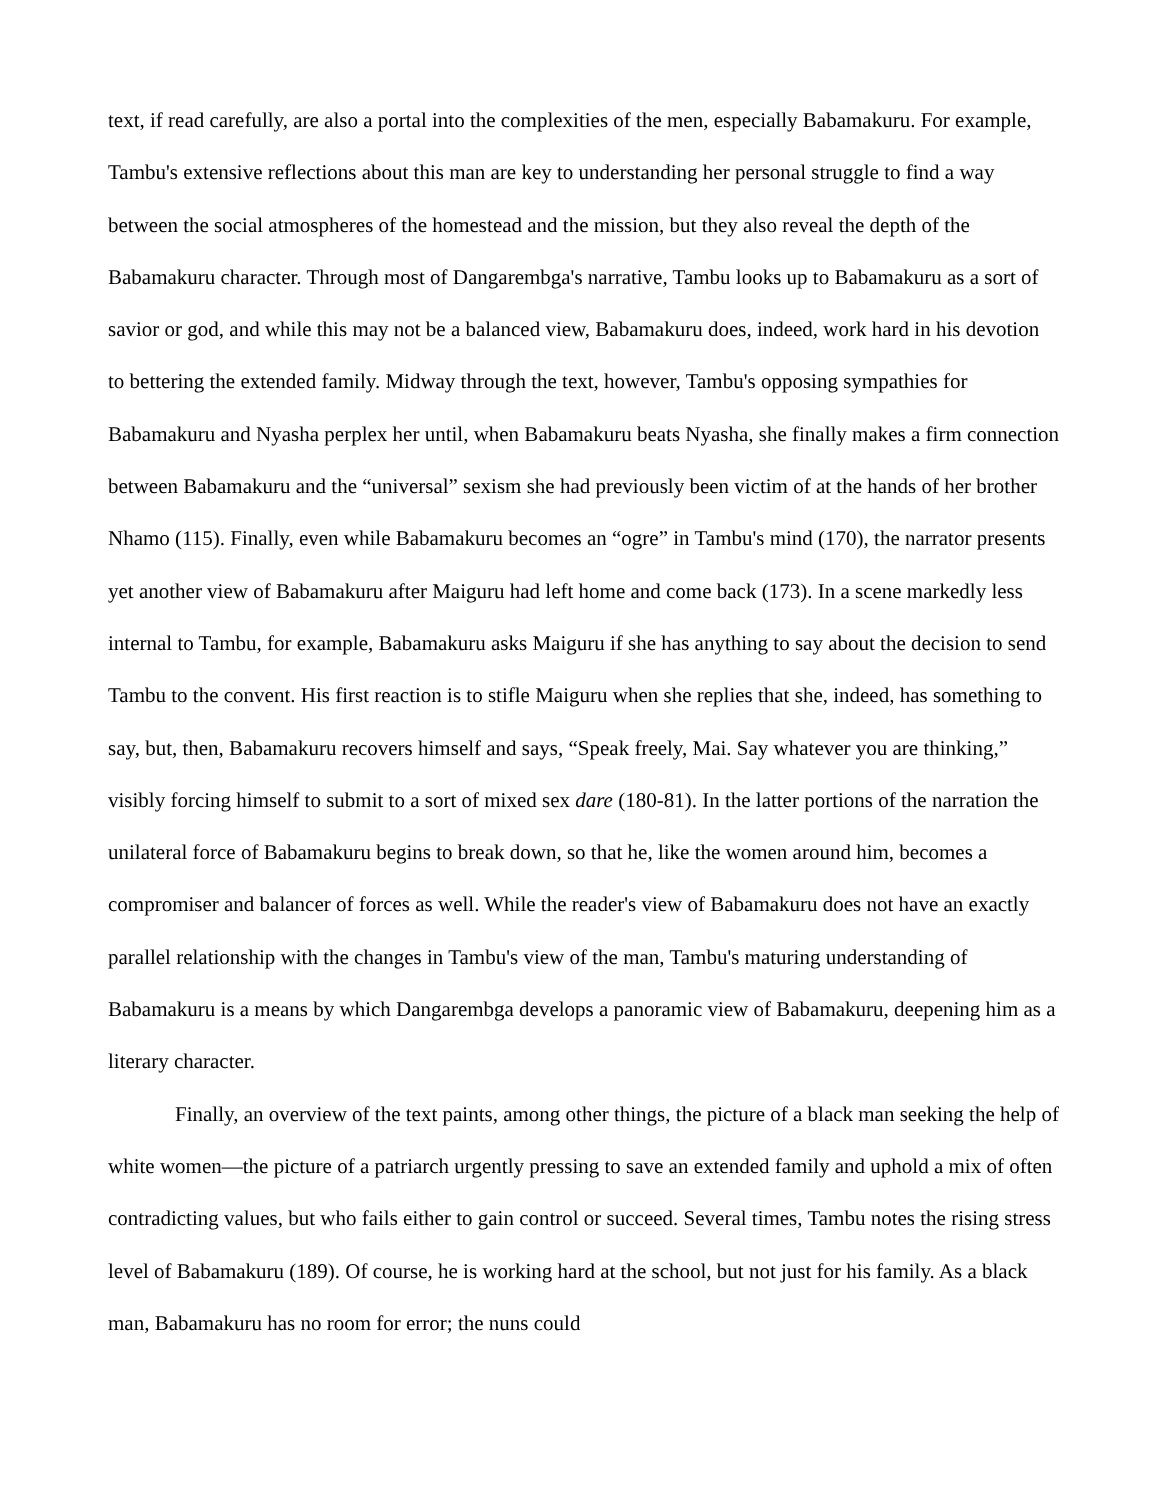text, if read carefully, are also a portal into the complexities of the men, especially Babamakuru. For example, Tambu's extensive reflections about this man are key to understanding her personal struggle to find a way between the social atmospheres of the homestead and the mission, but they also reveal the depth of the Babamakuru character. Through most of Dangarembga's narrative, Tambu looks up to Babamakuru as a sort of savior or god, and while this may not be a balanced view, Babamakuru does, indeed, work hard in his devotion to bettering the extended family. Midway through the text, however, Tambu's opposing sympathies for Babamakuru and Nyasha perplex her until, when Babamakuru beats Nyasha, she finally makes a firm connection between Babamakuru and the “universal” sexism she had previously been victim of at the hands of her brother Nhamo (115). Finally, even while Babamakuru becomes an “ogre” in Tambu's mind (170), the narrator presents yet another view of Babamakuru after Maiguru had left home and come back (173). In a scene markedly less internal to Tambu, for example, Babamakuru asks Maiguru if she has anything to say about the decision to send Tambu to the convent. His first reaction is to stifle Maiguru when she replies that she, indeed, has something to say, but, then, Babamakuru recovers himself and says, “Speak freely, Mai. Say whatever you are thinking,” visibly forcing himself to submit to a sort of mixed sex dare (180-81). In the latter portions of the narration the unilateral force of Babamakuru begins to break down, so that he, like the women around him, becomes a compromiser and balancer of forces as well. While the reader's view of Babamakuru does not have an exactly parallel relationship with the changes in Tambu's view of the man, Tambu's maturing understanding of Babamakuru is a means by which Dangarembga develops a panoramic view of Babamakuru, deepening him as a literary character.
Finally, an overview of the text paints, among other things, the picture of a black man seeking the help of white women—the picture of a patriarch urgently pressing to save an extended family and uphold a mix of often contradicting values, but who fails either to gain control or succeed. Several times, Tambu notes the rising stress level of Babamakuru (189). Of course, he is working hard at the school, but not just for his family. As a black man, Babamakuru has no room for error; the nuns could